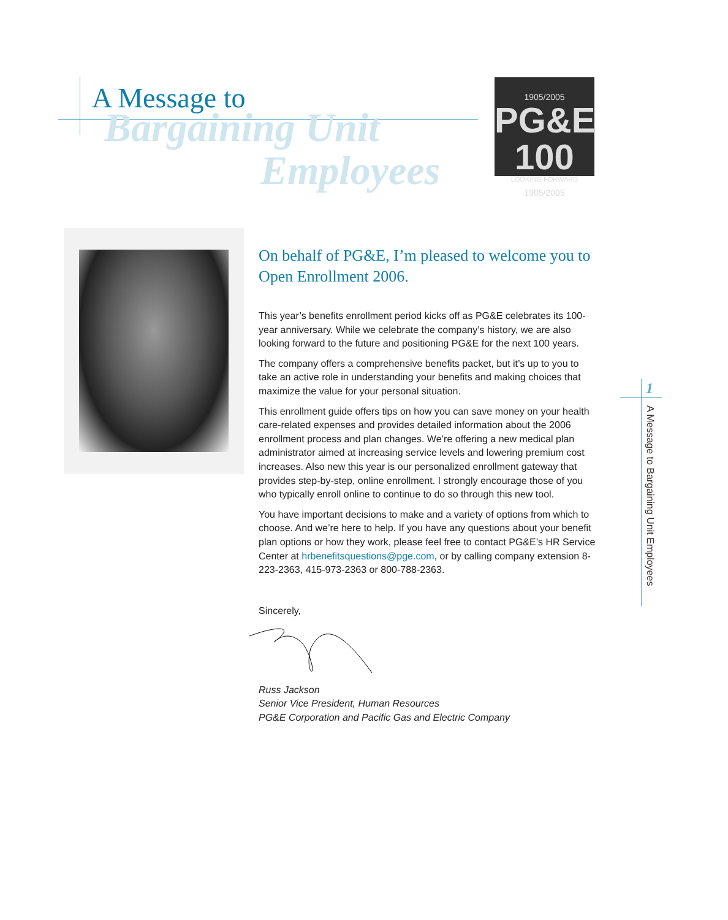A Message to
Bargaining Unit
Employees
1905/2005
PG&E 100
LOOKING FORWARD
1905/2005
On behalf of PG&E, I’m pleased to welcome you to Open Enrollment 2006.
This year’s benefits enrollment period kicks off as PG&E celebrates its 100-year anniversary. While we celebrate the company’s history, we are also looking forward to the future and positioning PG&E for the next 100 years.
The company offers a comprehensive benefits packet, but it’s up to you to take an active role in understanding your benefits and making choices that maximize the value for your personal situation.
This enrollment guide offers tips on how you can save money on your health care-related expenses and provides detailed information about the 2006 enrollment process and plan changes. We’re offering a new medical plan administrator aimed at increasing service levels and lowering premium cost increases. Also new this year is our personalized enrollment gateway that provides step-by-step, online enrollment. I strongly encourage those of you who typically enroll online to continue to do so through this new tool.
You have important decisions to make and a variety of options from which to choose. And we’re here to help. If you have any questions about your benefit plan options or how they work, please feel free to contact PG&E’s HR Service Center at hrbenefitsquestions@pge.com, or by calling company extension 8-223-2363, 415-973-2363 or 800-788-2363.
Sincerely,
Russ Jackson
Senior Vice President, Human Resources
PG&E Corporation and Pacific Gas and Electric Company
1
A Message to Bargaining Unit Employees